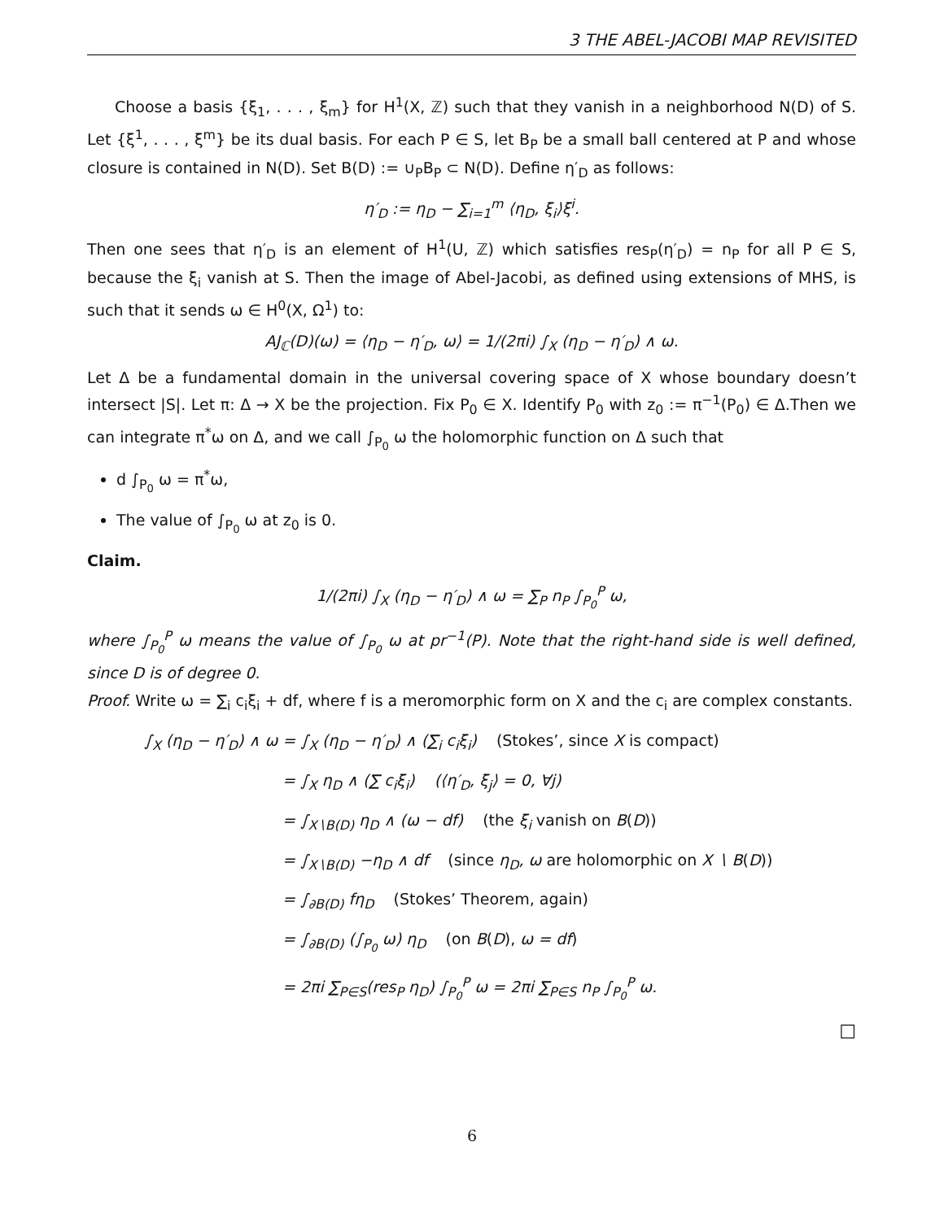3 THE ABEL-JACOBI MAP REVISITED
Choose a basis {ξ<sub>1</sub>, . . . , ξ<sub>m</sub>} for H<sup>1</sup>(X, ℤ) such that they vanish in a neighborhood N(D) of S. Let {ξ<sup>1</sup>, . . . , ξ<sup>m</sup>} be its dual basis. For each P ∈ S, let B<sub>P</sub> be a small ball centered at P and whose closure is contained in N(D). Set B(D) := ∪<sub>P</sub>B<sub>P</sub> ⊂ N(D). Define η′<sub>D</sub> as follows:
η′<sub>D</sub> := η<sub>D</sub> − ∑<sub>i=1</sub><sup>m</sup> ⟨η<sub>D</sub>, ξ<sub>i</sub>⟩ξ<sup>i</sup>.
Then one sees that η′<sub>D</sub> is an element of H<sup>1</sup>(U, ℤ) which satisfies res<sub>P</sub>(η′<sub>D</sub>) = n<sub>P</sub> for all P ∈ S, because the ξ<sub>i</sub> vanish at S. Then the image of Abel-Jacobi, as defined using extensions of MHS, is such that it sends ω ∈ H<sup>0</sup>(X, Ω<sup>1</sup>) to:
AJ<sub>ℂ</sub>(D)(ω) = ⟨η<sub>D</sub> − η′<sub>D</sub>, ω⟩ = 1/(2πi) ∫<sub>X</sub> (η<sub>D</sub> − η′<sub>D</sub>) ∧ ω.
Let Δ be a fundamental domain in the universal covering space of X whose boundary doesn’t intersect |S|. Let π: Δ → X be the projection. Fix P<sub>0</sub> ∈ X. Identify P<sub>0</sub> with z<sub>0</sub> := π<sup>−1</sup>(P<sub>0</sub>) ∈ Δ.Then we can integrate π<sup>*</sup>ω on Δ, and we call ∫<sub>P<sub>0</sub></sub> ω the holomorphic function on Δ such that
d ∫<sub>P<sub>0</sub></sub> ω = π<sup>*</sup>ω,
The value of ∫<sub>P<sub>0</sub></sub> ω at z<sub>0</sub> is 0.
Claim.
1/(2πi) ∫<sub>X</sub> (η<sub>D</sub> − η′<sub>D</sub>) ∧ ω = ∑<sub>P</sub> n<sub>P</sub> ∫<sub>P<sub>0</sub></sub><sup>P</sup> ω,
where ∫<sub>P<sub>0</sub></sub><sup>P</sup> ω means the value of ∫<sub>P<sub>0</sub></sub> ω at pr<sup>−1</sup>(P). Note that the right-hand side is well defined, since D is of degree 0.
Proof. Write ω = ∑<sub>i</sub> c<sub>i</sub>ξ<sub>i</sub> + df, where f is a meromorphic form on X and the c<sub>i</sub> are complex constants.
∫<sub>X</sub> (η<sub>D</sub> − η′<sub>D</sub>) ∧ ω = ∫<sub>X</sub> (η<sub>D</sub> − η′<sub>D</sub>) ∧ (∑<sub>i</sub> c<sub>i</sub>ξ<sub>i</sub>) (Stokes’, since X is compact)
= ∫<sub>X</sub> η<sub>D</sub> ∧ (∑ c<sub>i</sub>ξ<sub>i</sub>) (⟨η′<sub>D</sub>, ξ<sub>j</sub>⟩ = 0, ∀j)
= ∫<sub>X∖B(D)</sub> η<sub>D</sub> ∧ (ω − df) (the ξ<sub>i</sub> vanish on B(D))
= ∫<sub>X∖B(D)</sub> −η<sub>D</sub> ∧ df (since η<sub>D</sub>, ω are holomorphic on X ∖ B(D))
= ∫<sub>∂B(D)</sub> fη<sub>D</sub> (Stokes’ Theorem, again)
= ∫<sub>∂B(D)</sub> (∫<sub>P<sub>0</sub></sub> ω) η<sub>D</sub> (on B(D), ω = df)
= 2πi ∑<sub>P∈S</sub>(res<sub>P</sub> η<sub>D</sub>) ∫<sub>P<sub>0</sub></sub><sup>P</sup> ω = 2πi ∑<sub>P∈S</sub> n<sub>P</sub> ∫<sub>P<sub>0</sub></sub><sup>P</sup> ω.
□
6